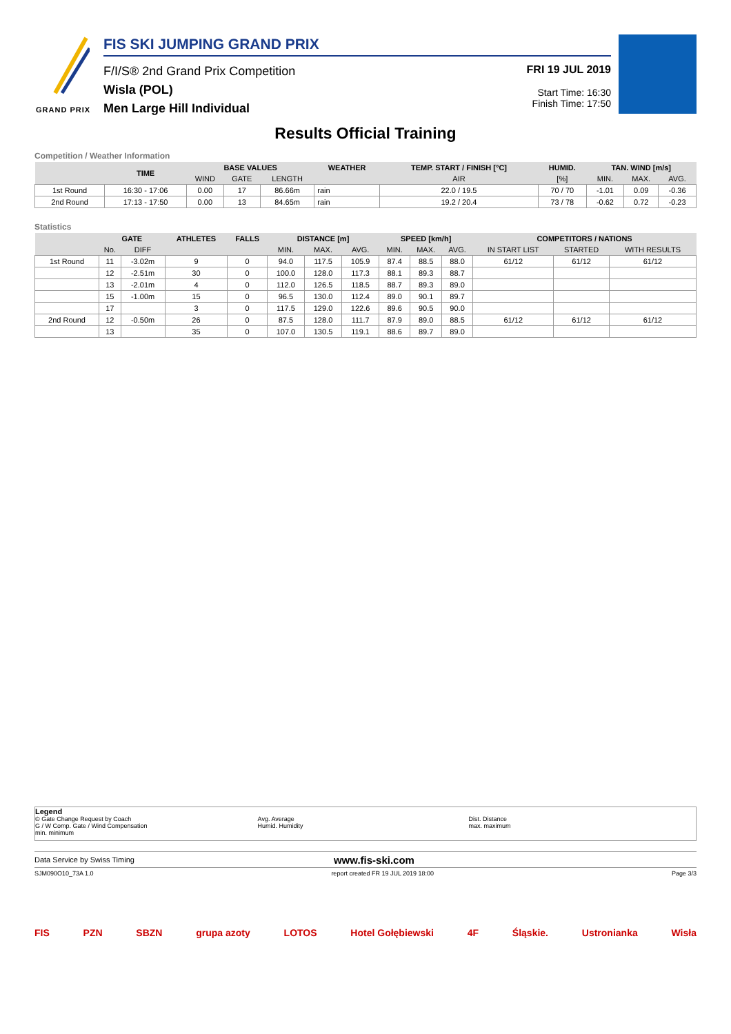FIS SKI JUMPING GRAND PRIX
F/I/S® 2nd Grand Prix Competition
Wisla (POL)
Men Large Hill Individual
GRAND PRIX
FRI 19 JUL 2019
Start Time: 16:30
Finish Time: 17:50
Results Official Training
Competition / Weather Information
| | TIME | BASE VALUES | | | WEATHER | TEMP. START / FINISH [°C] | HUMID. | TAN. WIND [m/s] | | |
| --- | --- | --- | --- | --- | --- | --- | --- | --- | --- | --- |
| | | WIND | GATE | LENGTH | | AIR | [%] | MIN. | MAX. | AVG. |
| 1st Round | 16:30 - 17:06 | 0.00 | 17 | 86.66m | rain | 22.0 / 19.5 | 70 / 70 | -1.01 | 0.09 | -0.36 |
| 2nd Round | 17:13 - 17:50 | 0.00 | 13 | 84.65m | rain | 19.2 / 20.4 | 73 / 78 | -0.62 | 0.72 | -0.23 |
Statistics
| | GATE | | ATHLETES | FALLS | DISTANCE [m] | | | SPEED [km/h] | | | COMPETITORS / NATIONS | | |
| --- | --- | --- | --- | --- | --- | --- | --- | --- | --- | --- | --- | --- | --- |
| | No. | DIFF | | | MIN. | MAX. | AVG. | MIN. | MAX. | AVG. | IN START LIST | STARTED | WITH RESULTS |
| 1st Round | 11 | -3.02m | 9 | 0 | 94.0 | 117.5 | 105.9 | 87.4 | 88.5 | 88.0 | 61/12 | 61/12 | 61/12 |
| | 12 | -2.51m | 30 | 0 | 100.0 | 128.0 | 117.3 | 88.1 | 89.3 | 88.7 | | | |
| | 13 | -2.01m | 4 | 0 | 112.0 | 126.5 | 118.5 | 88.7 | 89.3 | 89.0 | | | |
| | 15 | -1.00m | 15 | 0 | 96.5 | 130.0 | 112.4 | 89.0 | 90.1 | 89.7 | | | |
| | 17 | | 3 | 0 | 117.5 | 129.0 | 122.6 | 89.6 | 90.5 | 90.0 | | | |
| 2nd Round | 12 | -0.50m | 26 | 0 | 87.5 | 128.0 | 111.7 | 87.9 | 89.0 | 88.5 | 61/12 | 61/12 | 61/12 |
| | 13 | | 35 | 0 | 107.0 | 130.5 | 119.1 | 88.6 | 89.7 | 89.0 | | | |
Legend
© Gate Change Request by Coach
G / W Comp. Gate / Wind Compensation
min. minimum
Avg. Average
Humid. Humidity
Dist. Distance
max. maximum
Data Service by Swiss Timing www.fis-ski.com
SJM090O10_73A 1.0 report created FR 19 JUL 2019 18:00 Page 3/3
FIS PZN SBZN grupa azoty LOTOS Hotel Gołębiewski 4F Śląskie. Ustronianka Wisła